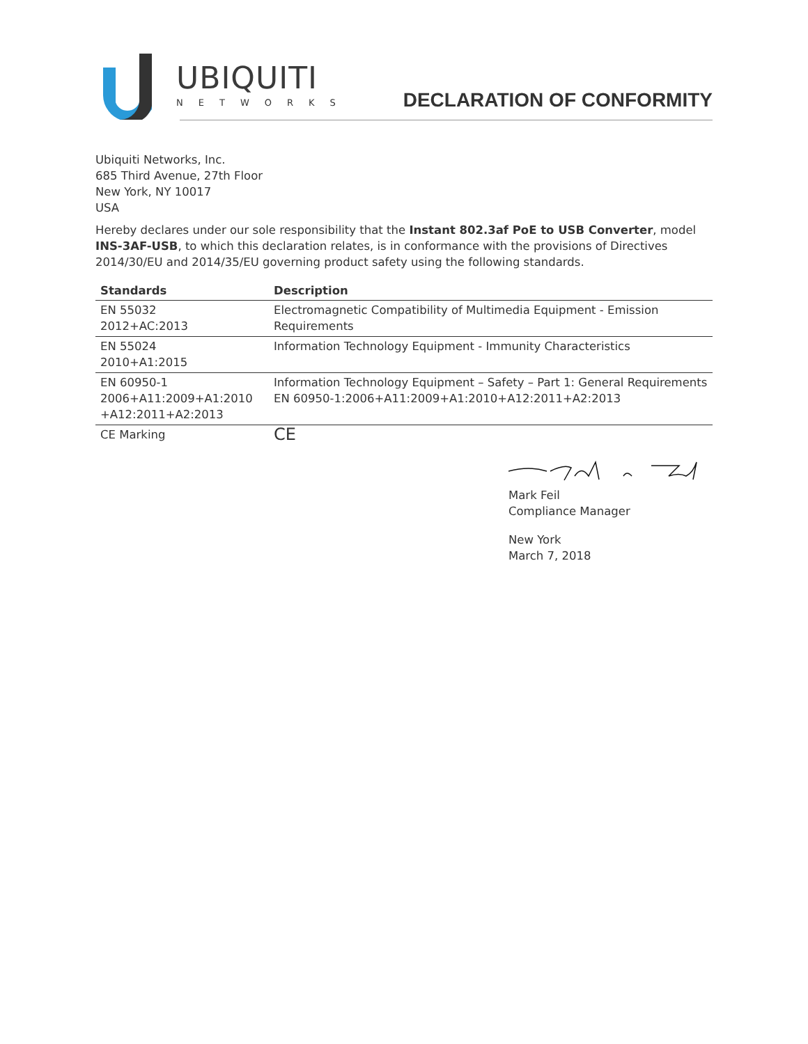UBIQUITI
NETWORKS
DECLARATION OF CONFORMITY
Ubiquiti Networks, Inc.
685 Third Avenue, 27th Floor
New York, NY 10017
USA
Hereby declares under our sole responsibility that the Instant 802.3af PoE to USB Converter, model INS-3AF-USB, to which this declaration relates, is in conformance with the provisions of Directives 2014/30/EU and 2014/35/EU governing product safety using the following standards.
| Standards | Description |
| --- | --- |
| EN 55032 2012+AC:2013 | Electromagnetic Compatibility of Multimedia Equipment - Emission Requirements |
| EN 55024 2010+A1:2015 | Information Technology Equipment - Immunity Characteristics |
| EN 60950-1 2006+A11:2009+A1:2010 +A12:2011+A2:2013 | Information Technology Equipment – Safety – Part 1: General Requirements EN 60950-1:2006+A11:2009+A1:2010+A12:2011+A2:2013 |
| CE Marking | CE |
Mark Feil
Compliance Manager
New York
March 7, 2018